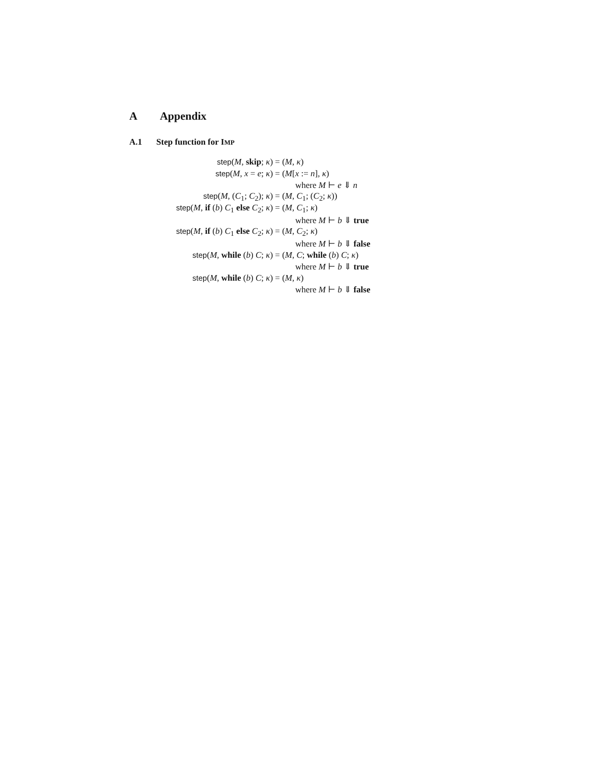A Appendix
A.1 Step function for IMP
| step ( M , skip ; κ ) | = ( M , κ ) |
| step ( M , x = e ; κ ) | = ( M [ x := n ], κ ) |
| | where M ⊢ e ⇓ n |
| step ( M , ( C<sub>1</sub>; C<sub>2</sub>); κ ) | = ( M , C<sub>1</sub>; ( C<sub>2</sub>; κ )) |
| step ( M , if ( b ) C<sub>1</sub> else C<sub>2</sub>; κ ) | = ( M , C<sub>1</sub>; κ ) |
| | where M ⊢ b ⇓ true |
| step ( M , if ( b ) C<sub>1</sub> else C<sub>2</sub>; κ ) | = ( M , C<sub>2</sub>; κ ) |
| | where M ⊢ b ⇓ false |
| step ( M , while ( b ) C ; κ ) | = ( M , C ; while ( b ) C ; κ ) |
| | where M ⊢ b ⇓ true |
| step ( M , while ( b ) C ; κ ) | = ( M , κ ) |
| | where M ⊢ b ⇓ false |